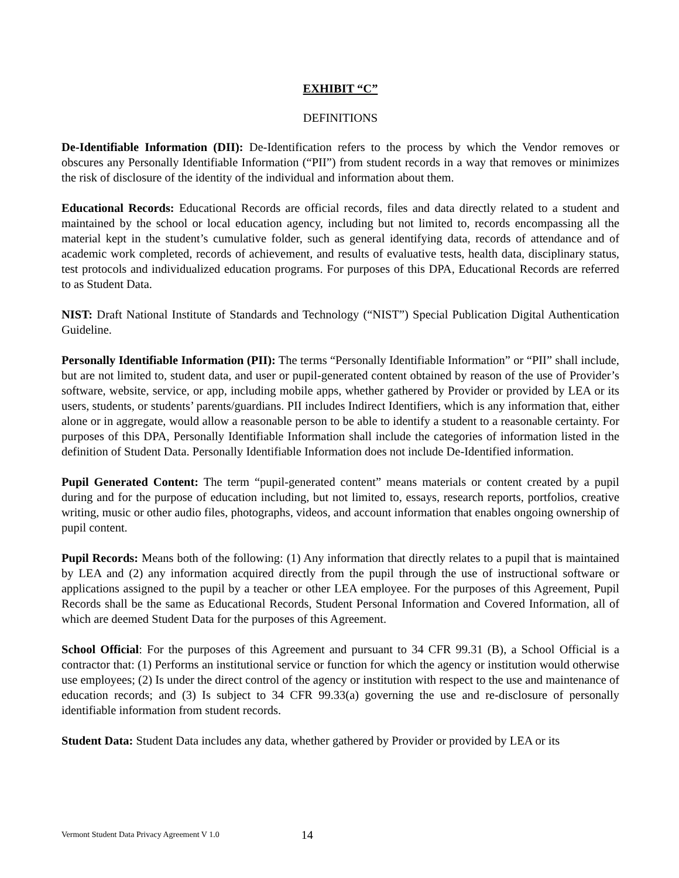EXHIBIT “C”
DEFINITIONS
De-Identifiable Information (DII): De-Identification refers to the process by which the Vendor removes or obscures any Personally Identifiable Information (“PII”) from student records in a way that removes or minimizes the risk of disclosure of the identity of the individual and information about them.
Educational Records: Educational Records are official records, files and data directly related to a student and maintained by the school or local education agency, including but not limited to, records encompassing all the material kept in the student’s cumulative folder, such as general identifying data, records of attendance and of academic work completed, records of achievement, and results of evaluative tests, health data, disciplinary status, test protocols and individualized education programs. For purposes of this DPA, Educational Records are referred to as Student Data.
NIST: Draft National Institute of Standards and Technology (“NIST”) Special Publication Digital Authentication Guideline.
Personally Identifiable Information (PII): The terms “Personally Identifiable Information” or “PII” shall include, but are not limited to, student data, and user or pupil-generated content obtained by reason of the use of Provider’s software, website, service, or app, including mobile apps, whether gathered by Provider or provided by LEA or its users, students, or students’ parents/guardians. PII includes Indirect Identifiers, which is any information that, either alone or in aggregate, would allow a reasonable person to be able to identify a student to a reasonable certainty. For purposes of this DPA, Personally Identifiable Information shall include the categories of information listed in the definition of Student Data. Personally Identifiable Information does not include De-Identified information.
Pupil Generated Content: The term “pupil-generated content” means materials or content created by a pupil during and for the purpose of education including, but not limited to, essays, research reports, portfolios, creative writing, music or other audio files, photographs, videos, and account information that enables ongoing ownership of pupil content.
Pupil Records: Means both of the following: (1) Any information that directly relates to a pupil that is maintained by LEA and (2) any information acquired directly from the pupil through the use of instructional software or applications assigned to the pupil by a teacher or other LEA employee. For the purposes of this Agreement, Pupil Records shall be the same as Educational Records, Student Personal Information and Covered Information, all of which are deemed Student Data for the purposes of this Agreement.
School Official: For the purposes of this Agreement and pursuant to 34 CFR 99.31 (B), a School Official is a contractor that: (1) Performs an institutional service or function for which the agency or institution would otherwise use employees; (2) Is under the direct control of the agency or institution with respect to the use and maintenance of education records; and (3) Is subject to 34 CFR 99.33(a) governing the use and re-disclosure of personally identifiable information from student records.
Student Data: Student Data includes any data, whether gathered by Provider or provided by LEA or its
Vermont Student Data Privacy Agreement V 1.0 14